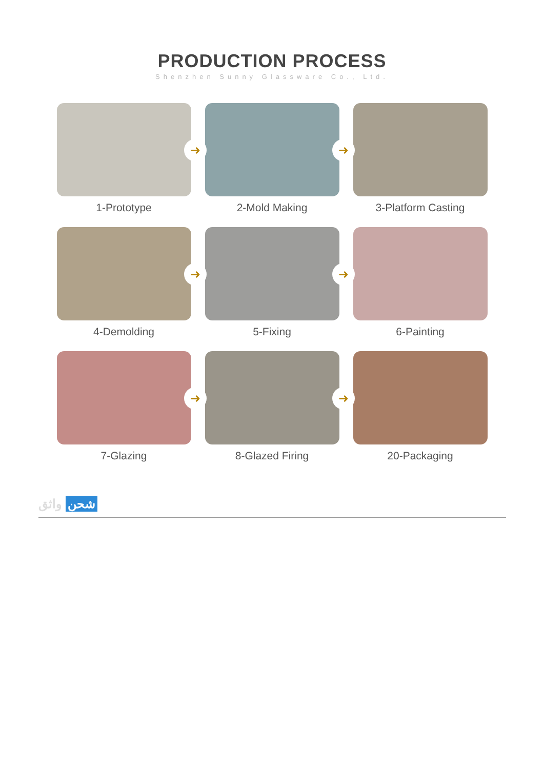PRODUCTION PROCESS
Shenzhen Sunny Glassware Co., Ltd.
➜
1-Prototype
➜
2-Mold Making
3-Platform Casting
➜
4-Demolding
➜
5-Fixing
6-Painting
➜
7-Glazing
➜
8-Glazed Firing
20-Packaging
شحن واثق